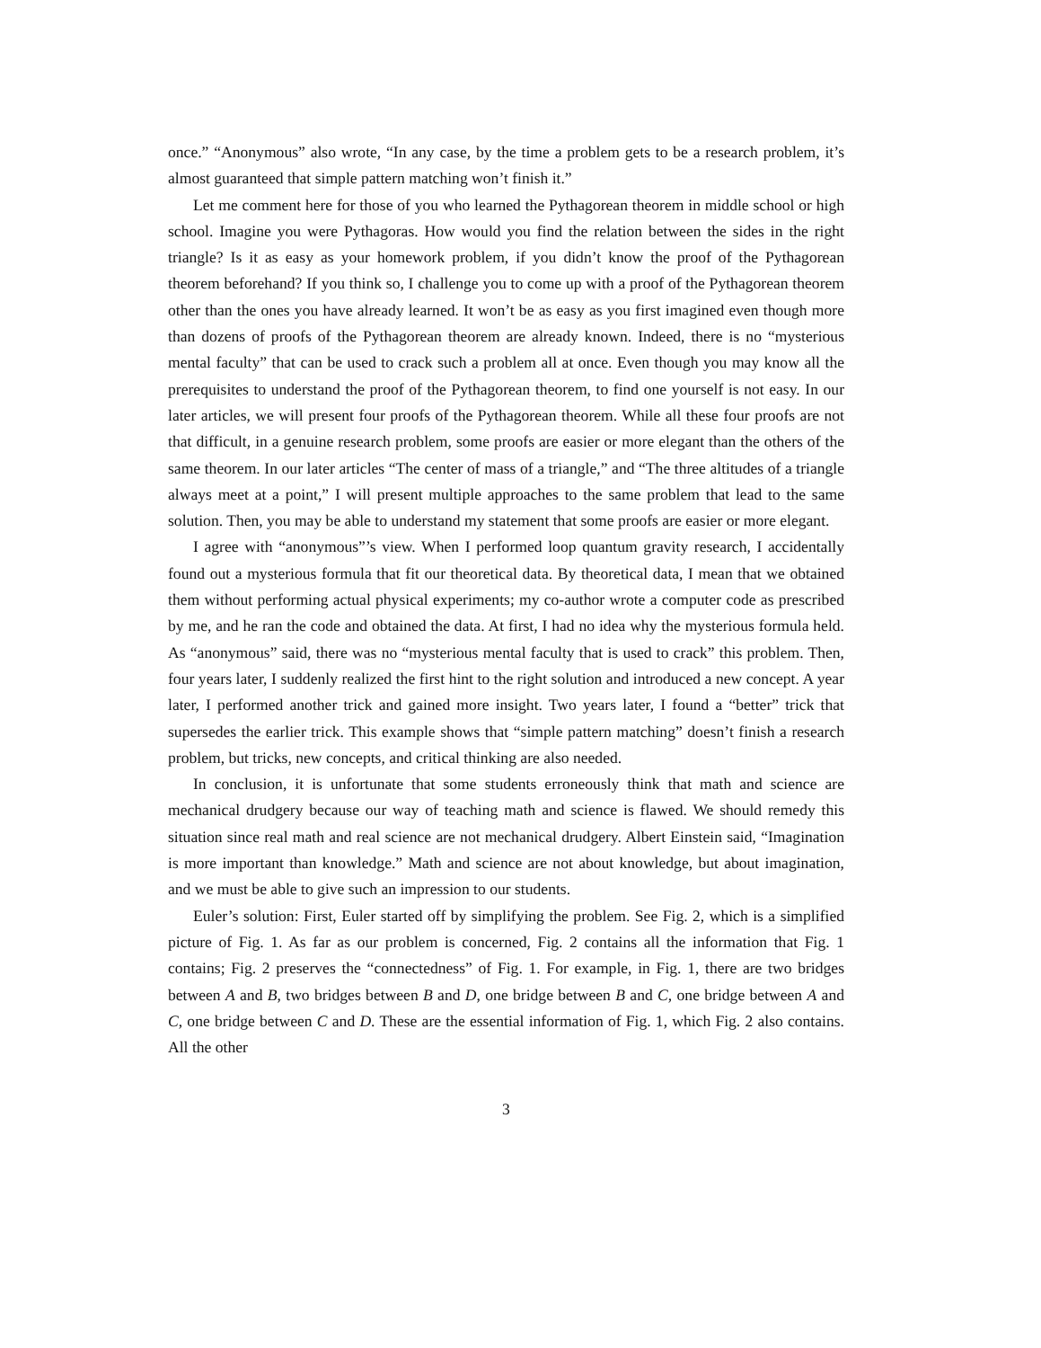once.” “Anonymous” also wrote, “In any case, by the time a problem gets to be a research problem, it’s almost guaranteed that simple pattern matching won’t finish it.”
Let me comment here for those of you who learned the Pythagorean theorem in middle school or high school. Imagine you were Pythagoras. How would you find the relation between the sides in the right triangle? Is it as easy as your homework problem, if you didn’t know the proof of the Pythagorean theorem beforehand? If you think so, I challenge you to come up with a proof of the Pythagorean theorem other than the ones you have already learned. It won’t be as easy as you first imagined even though more than dozens of proofs of the Pythagorean theorem are already known. Indeed, there is no “mysterious mental faculty” that can be used to crack such a problem all at once. Even though you may know all the prerequisites to understand the proof of the Pythagorean theorem, to find one yourself is not easy. In our later articles, we will present four proofs of the Pythagorean theorem. While all these four proofs are not that difficult, in a genuine research problem, some proofs are easier or more elegant than the others of the same theorem. In our later articles “The center of mass of a triangle,” and “The three altitudes of a triangle always meet at a point,” I will present multiple approaches to the same problem that lead to the same solution. Then, you may be able to understand my statement that some proofs are easier or more elegant.
I agree with “anonymous”’s view. When I performed loop quantum gravity research, I accidentally found out a mysterious formula that fit our theoretical data. By theoretical data, I mean that we obtained them without performing actual physical experiments; my co-author wrote a computer code as prescribed by me, and he ran the code and obtained the data. At first, I had no idea why the mysterious formula held. As “anonymous” said, there was no “mysterious mental faculty that is used to crack” this problem. Then, four years later, I suddenly realized the first hint to the right solution and introduced a new concept. A year later, I performed another trick and gained more insight. Two years later, I found a “better” trick that supersedes the earlier trick. This example shows that “simple pattern matching” doesn’t finish a research problem, but tricks, new concepts, and critical thinking are also needed.
In conclusion, it is unfortunate that some students erroneously think that math and science are mechanical drudgery because our way of teaching math and science is flawed. We should remedy this situation since real math and real science are not mechanical drudgery. Albert Einstein said, “Imagination is more important than knowledge.” Math and science are not about knowledge, but about imagination, and we must be able to give such an impression to our students.
Euler’s solution: First, Euler started off by simplifying the problem. See Fig. 2, which is a simplified picture of Fig. 1. As far as our problem is concerned, Fig. 2 contains all the information that Fig. 1 contains; Fig. 2 preserves the “connectedness” of Fig. 1. For example, in Fig. 1, there are two bridges between A and B, two bridges between B and D, one bridge between B and C, one bridge between A and C, one bridge between C and D. These are the essential information of Fig. 1, which Fig. 2 also contains. All the other
3